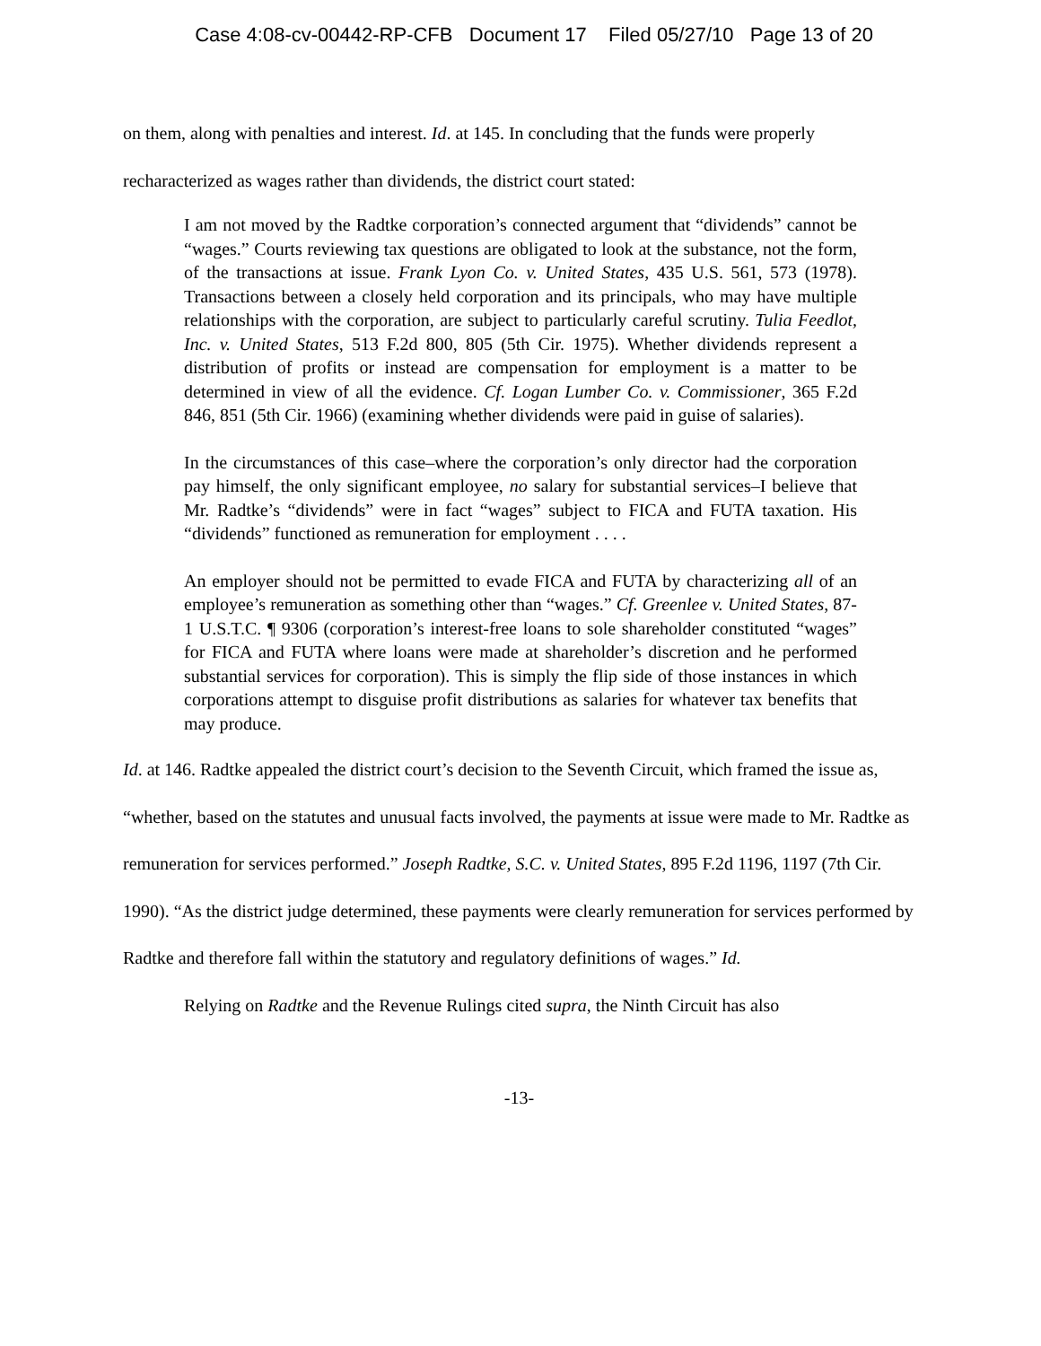Case 4:08-cv-00442-RP-CFB Document 17 Filed 05/27/10 Page 13 of 20
on them, along with penalties and interest. Id. at 145. In concluding that the funds were properly recharacterized as wages rather than dividends, the district court stated:
I am not moved by the Radtke corporation’s connected argument that “dividends” cannot be “wages.” Courts reviewing tax questions are obligated to look at the substance, not the form, of the transactions at issue. Frank Lyon Co. v. United States, 435 U.S. 561, 573 (1978). Transactions between a closely held corporation and its principals, who may have multiple relationships with the corporation, are subject to particularly careful scrutiny. Tulia Feedlot, Inc. v. United States, 513 F.2d 800, 805 (5th Cir. 1975). Whether dividends represent a distribution of profits or instead are compensation for employment is a matter to be determined in view of all the evidence. Cf. Logan Lumber Co. v. Commissioner, 365 F.2d 846, 851 (5th Cir. 1966) (examining whether dividends were paid in guise of salaries).
In the circumstances of this case–where the corporation’s only director had the corporation pay himself, the only significant employee, no salary for substantial services–I believe that Mr. Radtke’s “dividends” were in fact “wages” subject to FICA and FUTA taxation. His “dividends” functioned as remuneration for employment . . . .
An employer should not be permitted to evade FICA and FUTA by characterizing all of an employee’s remuneration as something other than “wages.” Cf. Greenlee v. United States, 87-1 U.S.T.C. ¶ 9306 (corporation’s interest-free loans to sole shareholder constituted “wages” for FICA and FUTA where loans were made at shareholder’s discretion and he performed substantial services for corporation). This is simply the flip side of those instances in which corporations attempt to disguise profit distributions as salaries for whatever tax benefits that may produce.
Id. at 146. Radtke appealed the district court’s decision to the Seventh Circuit, which framed the issue as, “whether, based on the statutes and unusual facts involved, the payments at issue were made to Mr. Radtke as remuneration for services performed.” Joseph Radtke, S.C. v. United States, 895 F.2d 1196, 1197 (7th Cir. 1990). “As the district judge determined, these payments were clearly remuneration for services performed by Radtke and therefore fall within the statutory and regulatory definitions of wages.” Id.
Relying on Radtke and the Revenue Rulings cited supra, the Ninth Circuit has also
-13-